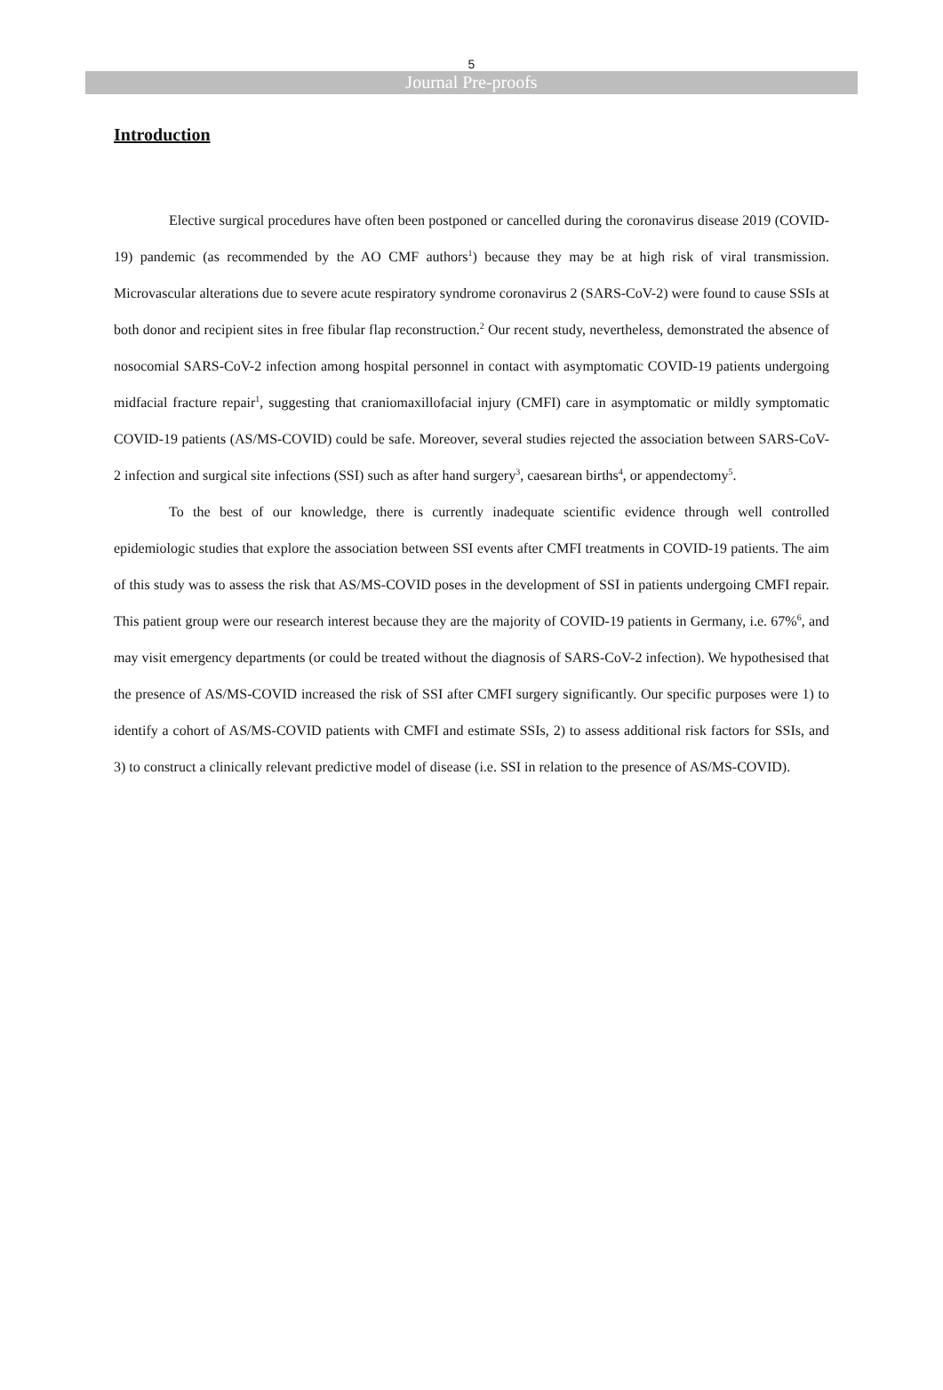5
Journal Pre-proofs
Introduction
Elective surgical procedures have often been postponed or cancelled during the coronavirus disease 2019 (COVID-19) pandemic (as recommended by the AO CMF authors<sup>1</sup>) because they may be at high risk of viral transmission. Microvascular alterations due to severe acute respiratory syndrome coronavirus 2 (SARS-CoV-2) were found to cause SSIs at both donor and recipient sites in free fibular flap reconstruction.<sup>2</sup> Our recent study, nevertheless, demonstrated the absence of nosocomial SARS-CoV-2 infection among hospital personnel in contact with asymptomatic COVID-19 patients undergoing midfacial fracture repair<sup>1</sup>, suggesting that craniomaxillofacial injury (CMFI) care in asymptomatic or mildly symptomatic COVID-19 patients (AS/MS-COVID) could be safe. Moreover, several studies rejected the association between SARS-CoV-2 infection and surgical site infections (SSI) such as after hand surgery<sup>3</sup>, caesarean births<sup>4</sup>, or appendectomy<sup>5</sup>.
To the best of our knowledge, there is currently inadequate scientific evidence through well controlled epidemiologic studies that explore the association between SSI events after CMFI treatments in COVID-19 patients. The aim of this study was to assess the risk that AS/MS-COVID poses in the development of SSI in patients undergoing CMFI repair. This patient group were our research interest because they are the majority of COVID-19 patients in Germany, i.e. 67%<sup>6</sup>, and may visit emergency departments (or could be treated without the diagnosis of SARS-CoV-2 infection). We hypothesised that the presence of AS/MS-COVID increased the risk of SSI after CMFI surgery significantly. Our specific purposes were 1) to identify a cohort of AS/MS-COVID patients with CMFI and estimate SSIs, 2) to assess additional risk factors for SSIs, and 3) to construct a clinically relevant predictive model of disease (i.e. SSI in relation to the presence of AS/MS-COVID).